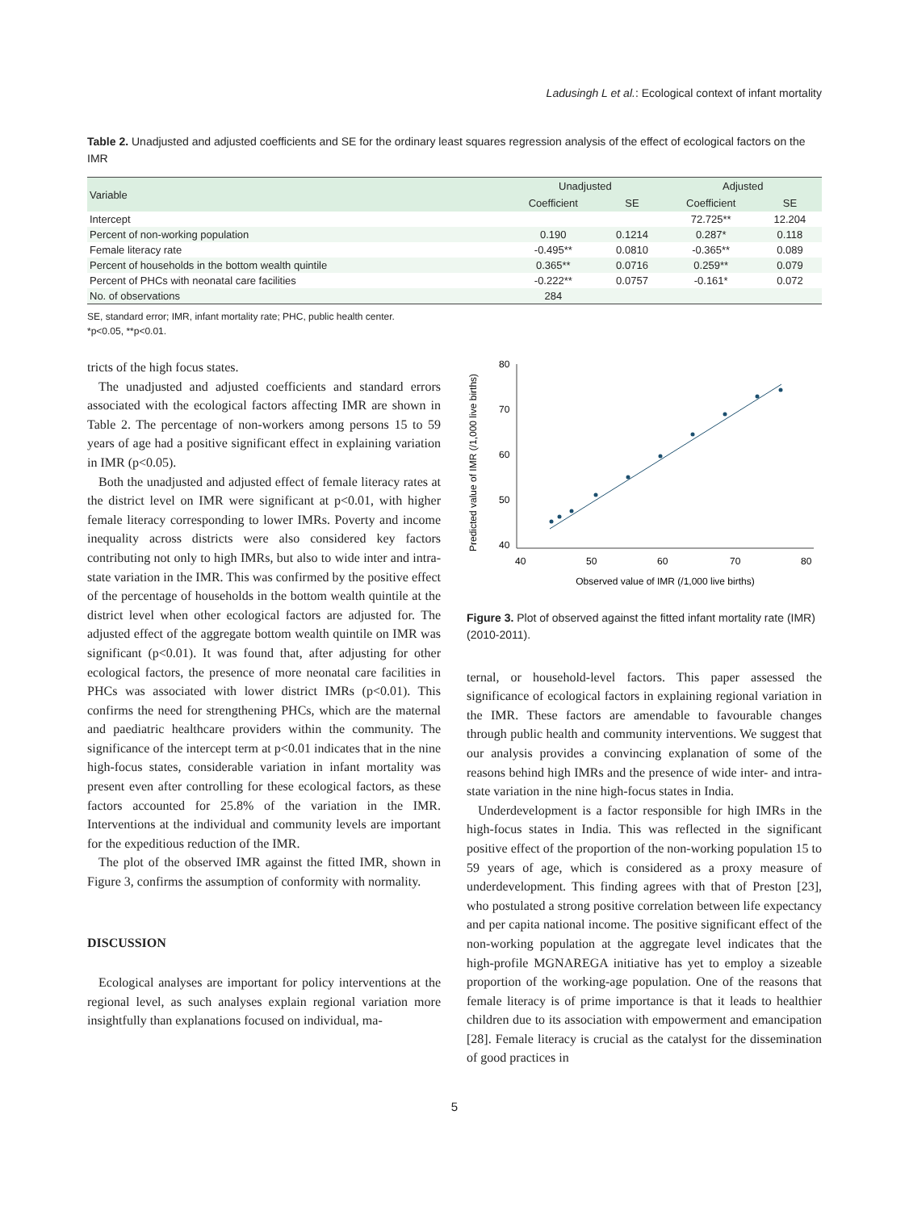Ladusingh L et al.: Ecological context of infant mortality
Table 2. Unadjusted and adjusted coefficients and SE for the ordinary least squares regression analysis of the effect of ecological factors on the IMR
| Variable | Unadjusted | | Adjusted | |
| --- | --- | --- | --- | --- |
| | Coefficient | SE | Coefficient | SE |
| Intercept | | | 72.725** | 12.204 |
| Percent of non-working population | 0.190 | 0.1214 | 0.287* | 0.118 |
| Female literacy rate | -0.495** | 0.0810 | -0.365** | 0.089 |
| Percent of households in the bottom wealth quintile | 0.365** | 0.0716 | 0.259** | 0.079 |
| Percent of PHCs with neonatal care facilities | -0.222** | 0.0757 | -0.161* | 0.072 |
| No. of observations | 284 | | | |
SE, standard error; IMR, infant mortality rate; PHC, public health center.
*p<0.05, **p<0.01.
tricts of the high focus states.
The unadjusted and adjusted coefficients and standard errors associated with the ecological factors affecting IMR are shown in Table 2. The percentage of non-workers among persons 15 to 59 years of age had a positive significant effect in explaining variation in IMR (p<0.05).
Both the unadjusted and adjusted effect of female literacy rates at the district level on IMR were significant at p<0.01, with higher female literacy corresponding to lower IMRs. Poverty and income inequality across districts were also considered key factors contributing not only to high IMRs, but also to wide inter and intra-state variation in the IMR. This was confirmed by the positive effect of the percentage of households in the bottom wealth quintile at the district level when other ecological factors are adjusted for. The adjusted effect of the aggregate bottom wealth quintile on IMR was significant (p<0.01). It was found that, after adjusting for other ecological factors, the presence of more neonatal care facilities in PHCs was associated with lower district IMRs (p<0.01). This confirms the need for strengthening PHCs, which are the maternal and paediatric healthcare providers within the community. The significance of the intercept term at p<0.01 indicates that in the nine high-focus states, considerable variation in infant mortality was present even after controlling for these ecological factors, as these factors accounted for 25.8% of the variation in the IMR. Interventions at the individual and community levels are important for the expeditious reduction of the IMR.
The plot of the observed IMR against the fitted IMR, shown in Figure 3, confirms the assumption of conformity with normality.
DISCUSSION
Ecological analyses are important for policy interventions at the regional level, as such analyses explain regional variation more insightfully than explanations focused on individual, ma-
Predicted value of IMR (/1,000 live births)
80
70
60
50
40
40
50
60
70
80
Observed value of IMR (/1,000 live births)
Figure 3. Plot of observed against the fitted infant mortality rate (IMR) (2010-2011).
ternal, or household-level factors. This paper assessed the significance of ecological factors in explaining regional variation in the IMR. These factors are amendable to favourable changes through public health and community interventions. We suggest that our analysis provides a convincing explanation of some of the reasons behind high IMRs and the presence of wide inter- and intra-state variation in the nine high-focus states in India.
Underdevelopment is a factor responsible for high IMRs in the high-focus states in India. This was reflected in the significant positive effect of the proportion of the non-working population 15 to 59 years of age, which is considered as a proxy measure of underdevelopment. This finding agrees with that of Preston [23], who postulated a strong positive correlation between life expectancy and per capita national income. The positive significant effect of the non-working population at the aggregate level indicates that the high-profile MGNAREGA initiative has yet to employ a sizeable proportion of the working-age population. One of the reasons that female literacy is of prime importance is that it leads to healthier children due to its association with empowerment and emancipation [28]. Female literacy is crucial as the catalyst for the dissemination of good practices in
5